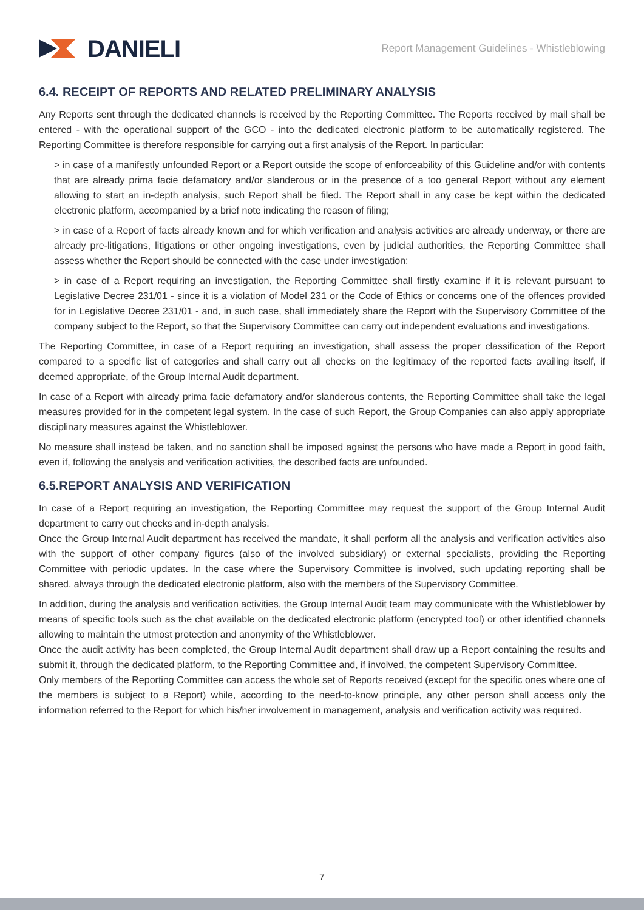DANIELI
Report Management Guidelines - Whistleblowing
6.4. RECEIPT OF REPORTS AND RELATED PRELIMINARY ANALYSIS
Any Reports sent through the dedicated channels is received by the Reporting Committee. The Reports received by mail shall be entered - with the operational support of the GCO - into the dedicated electronic platform to be automatically registered. The Reporting Committee is therefore responsible for carrying out a first analysis of the Report. In particular:
> in case of a manifestly unfounded Report or a Report outside the scope of enforceability of this Guideline and/or with contents that are already prima facie defamatory and/or slanderous or in the presence of a too general Report without any element allowing to start an in-depth analysis, such Report shall be filed. The Report shall in any case be kept within the dedicated electronic platform, accompanied by a brief note indicating the reason of filing;
> in case of a Report of facts already known and for which verification and analysis activities are already underway, or there are already pre-litigations, litigations or other ongoing investigations, even by judicial authorities, the Reporting Committee shall assess whether the Report should be connected with the case under investigation;
> in case of a Report requiring an investigation, the Reporting Committee shall firstly examine if it is relevant pursuant to Legislative Decree 231/01 - since it is a violation of Model 231 or the Code of Ethics or concerns one of the offences provided for in Legislative Decree 231/01 - and, in such case, shall immediately share the Report with the Supervisory Committee of the company subject to the Report, so that the Supervisory Committee can carry out independent evaluations and investigations.
The Reporting Committee, in case of a Report requiring an investigation, shall assess the proper classification of the Report compared to a specific list of categories and shall carry out all checks on the legitimacy of the reported facts availing itself, if deemed appropriate, of the Group Internal Audit department.
In case of a Report with already prima facie defamatory and/or slanderous contents, the Reporting Committee shall take the legal measures provided for in the competent legal system. In the case of such Report, the Group Companies can also apply appropriate disciplinary measures against the Whistleblower.
No measure shall instead be taken, and no sanction shall be imposed against the persons who have made a Report in good faith, even if, following the analysis and verification activities, the described facts are unfounded.
6.5.REPORT ANALYSIS AND VERIFICATION
In case of a Report requiring an investigation, the Reporting Committee may request the support of the Group Internal Audit department to carry out checks and in-depth analysis.
Once the Group Internal Audit department has received the mandate, it shall perform all the analysis and verification activities also with the support of other company figures (also of the involved subsidiary) or external specialists, providing the Reporting Committee with periodic updates. In the case where the Supervisory Committee is involved, such updating reporting shall be shared, always through the dedicated electronic platform, also with the members of the Supervisory Committee.
In addition, during the analysis and verification activities, the Group Internal Audit team may communicate with the Whistleblower by means of specific tools such as the chat available on the dedicated electronic platform (encrypted tool) or other identified channels allowing to maintain the utmost protection and anonymity of the Whistleblower.
Once the audit activity has been completed, the Group Internal Audit department shall draw up a Report containing the results and submit it, through the dedicated platform, to the Reporting Committee and, if involved, the competent Supervisory Committee.
Only members of the Reporting Committee can access the whole set of Reports received (except for the specific ones where one of the members is subject to a Report) while, according to the need-to-know principle, any other person shall access only the information referred to the Report for which his/her involvement in management, analysis and verification activity was required.
7